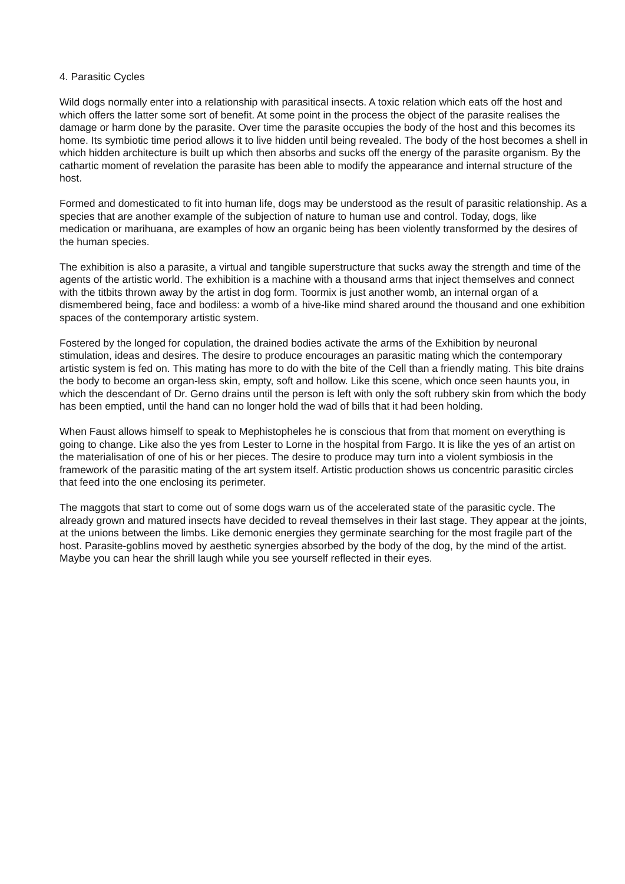4. Parasitic Cycles
Wild dogs normally enter into a relationship with parasitical insects. A toxic relation which eats off the host and which offers the latter some sort of benefit. At some point in the process the object of the parasite realises the damage or harm done by the parasite. Over time the parasite occupies the body of the host and this becomes its home. Its symbiotic time period allows it to live hidden until being revealed. The body of the host becomes a shell in which hidden architecture is built up which then absorbs and sucks off the energy of the parasite organism. By the cathartic moment of revelation the parasite has been able to modify the appearance and internal structure of the host.
Formed and domesticated to fit into human life, dogs may be understood as the result of parasitic relationship. As a species that are another example of the subjection of nature to human use and control. Today, dogs, like medication or marihuana, are examples of how an organic being has been violently transformed by the desires of the human species.
The exhibition is also a parasite, a virtual and tangible superstructure that sucks away the strength and time of the agents of the artistic world. The exhibition is a machine with a thousand arms that inject themselves and connect with the titbits thrown away by the artist in dog form. Toormix is just another womb, an internal organ of a dismembered being, face and bodiless: a womb of a hive-like mind shared around the thousand and one exhibition spaces of the contemporary artistic system.
Fostered by the longed for copulation, the drained bodies activate the arms of the Exhibition by neuronal stimulation, ideas and desires. The desire to produce encourages an parasitic mating which the contemporary artistic system is fed on. This mating has more to do with the bite of the Cell than a friendly mating. This bite drains the body to become an organ-less skin, empty, soft and hollow. Like this scene, which once seen haunts you, in which the descendant of Dr. Gerno drains until the person is left with only the soft rubbery skin from which the body has been emptied, until the hand can no longer hold the wad of bills that it had been holding.
When Faust allows himself to speak to Mephistopheles he is conscious that from that moment on everything is going to change. Like also the yes from Lester to Lorne in the hospital from Fargo. It is like the yes of an artist on the materialisation of one of his or her pieces. The desire to produce may turn into a violent symbiosis in the framework of the parasitic mating of the art system itself. Artistic production shows us concentric parasitic circles that feed into the one enclosing its perimeter.
The maggots that start to come out of some dogs warn us of the accelerated state of the parasitic cycle. The already grown and matured insects have decided to reveal themselves in their last stage. They appear at the joints, at the unions between the limbs. Like demonic energies they germinate searching for the most fragile part of the host. Parasite-goblins moved by aesthetic synergies absorbed by the body of the dog, by the mind of the artist. Maybe you can hear the shrill laugh while you see yourself reflected in their eyes.